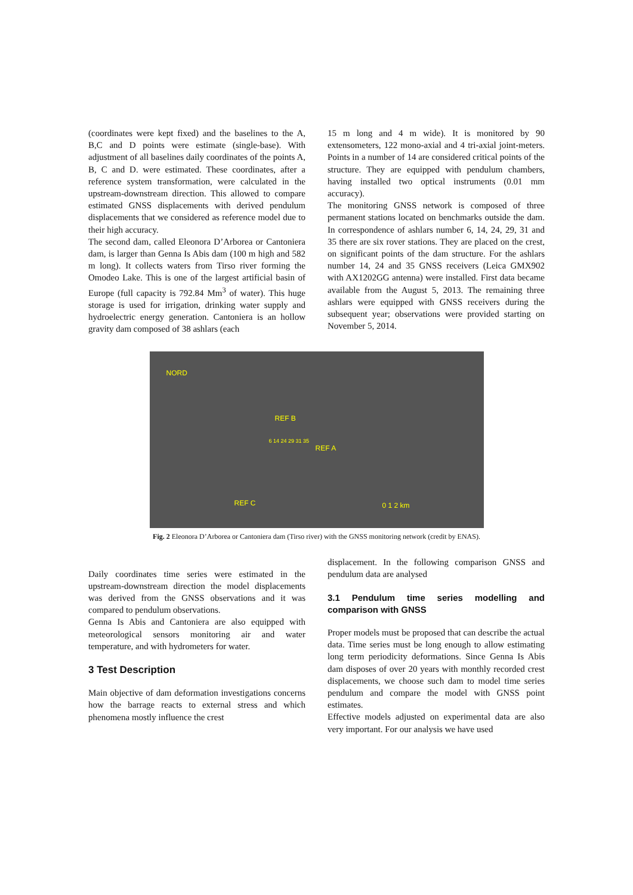(coordinates were kept fixed) and the baselines to the A, B,C and D points were estimate (single-base). With adjustment of all baselines daily coordinates of the points A, B, C and D. were estimated. These coordinates, after a reference system transformation, were calculated in the upstream-downstream direction. This allowed to compare estimated GNSS displacements with derived pendulum displacements that we considered as reference model due to their high accuracy.
The second dam, called Eleonora D’Arborea or Cantoniera dam, is larger than Genna Is Abis dam (100 m high and 582 m long). It collects waters from Tirso river forming the Omodeo Lake. This is one of the largest artificial basin of Europe (full capacity is 792.84 Mm<sup>3</sup> of water). This huge storage is used for irrigation, drinking water supply and hydroelectric energy generation. Cantoniera is an hollow gravity dam composed of 38 ashlars (each
15 m long and 4 m wide). It is monitored by 90 extensometers, 122 mono-axial and 4 tri-axial joint-meters. Points in a number of 14 are considered critical points of the structure. They are equipped with pendulum chambers, having installed two optical instruments (0.01 mm accuracy).
The monitoring GNSS network is composed of three permanent stations located on benchmarks outside the dam. In correspondence of ashlars number 6, 14, 24, 29, 31 and 35 there are six rover stations. They are placed on the crest, on significant points of the dam structure. For the ashlars number 14, 24 and 35 GNSS receivers (Leica GMX902 with AX1202GG antenna) were installed. First data became available from the August 5, 2013. The remaining three ashlars were equipped with GNSS receivers during the subsequent year; observations were provided starting on November 5, 2014.
NORD
REF B
6 14 24 29 31 35
REF A
REF C 0 1 2 km
Fig. 2 Eleonora D’Arborea or Cantoniera dam (Tirso river) with the GNSS monitoring network (credit by ENAS).
Daily coordinates time series were estimated in the upstream-downstream direction the model displacements was derived from the GNSS observations and it was compared to pendulum observations.
Genna Is Abis and Cantoniera are also equipped with meteorological sensors monitoring air and water temperature, and with hydrometers for water.
3 Test Description
Main objective of dam deformation investigations concerns how the barrage reacts to external stress and which phenomena mostly influence the crest
displacement. In the following comparison GNSS and pendulum data are analysed
3.1 Pendulum time series modelling and comparison with GNSS
Proper models must be proposed that can describe the actual data. Time series must be long enough to allow estimating long term periodicity deformations. Since Genna Is Abis dam disposes of over 20 years with monthly recorded crest displacements, we choose such dam to model time series pendulum and compare the model with GNSS point estimates.
Effective models adjusted on experimental data are also very important. For our analysis we have used